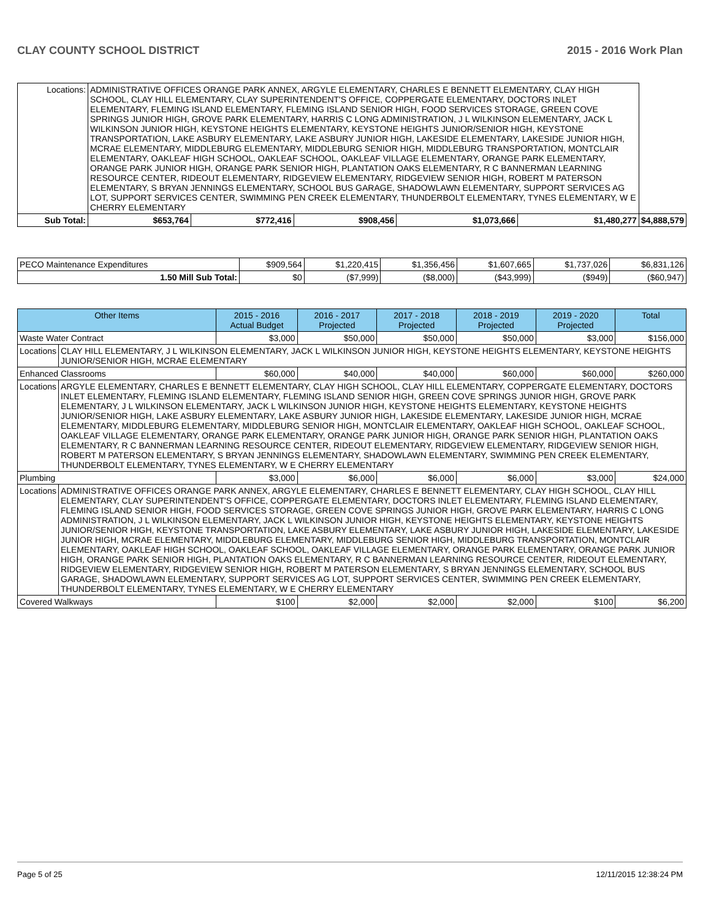CLAY COUNTY SCHOOL DISTRICT 2015 - 2016 Work Plan
| Locations: | ADMINISTRATIVE OFFICES ORANGE PARK ANNEX, ARGYLE ELEMENTARY, CHARLES E BENNETT ELEMENTARY, CLAY HIGH SCHOOL, CLAY HILL ELEMENTARY, CLAY SUPERINTENDENT'S OFFICE, COPPERGATE ELEMENTARY, DOCTORS INLET ELEMENTARY, FLEMING ISLAND ELEMENTARY, FLEMING ISLAND SENIOR HIGH, FOOD SERVICES STORAGE, GREEN COVE SPRINGS JUNIOR HIGH, GROVE PARK ELEMENTARY, HARRIS C LONG ADMINISTRATION, J L WILKINSON ELEMENTARY, JACK L WILKINSON JUNIOR HIGH, KEYSTONE HEIGHTS ELEMENTARY, KEYSTONE HEIGHTS JUNIOR/SENIOR HIGH, KEYSTONE TRANSPORTATION, LAKE ASBURY ELEMENTARY, LAKE ASBURY JUNIOR HIGH, LAKESIDE ELEMENTARY, LAKESIDE JUNIOR HIGH, MCRAE ELEMENTARY, MIDDLEBURG ELEMENTARY, MIDDLEBURG SENIOR HIGH, MIDDLEBURG TRANSPORTATION, MONTCLAIR ELEMENTARY, OAKLEAF HIGH SCHOOL, OAKLEAF SCHOOL, OAKLEAF VILLAGE ELEMENTARY, ORANGE PARK ELEMENTARY, ORANGE PARK JUNIOR HIGH, ORANGE PARK SENIOR HIGH, PLANTATION OAKS ELEMENTARY, R C BANNERMAN LEARNING RESOURCE CENTER, RIDEOUT ELEMENTARY, RIDGEVIEW ELEMENTARY, RIDGEVIEW SENIOR HIGH, ROBERT M PATERSON ELEMENTARY, S BRYAN JENNINGS ELEMENTARY, SCHOOL BUS GARAGE, SHADOWLAWN ELEMENTARY, SUPPORT SERVICES AG LOT, SUPPORT SERVICES CENTER, SWIMMING PEN CREEK ELEMENTARY, THUNDERBOLT ELEMENTARY, TYNES ELEMENTARY, W E CHERRY ELEMENTARY | | | | | | |
| Sub Total: | | $653,764 | $772,416 | $908,456 | $1,073,666 | $1,480,277 | $4,888,579 |
| PECO Maintenance Expenditures | $909,564 | $1,220,415 | $1,356,456 | $1,607,665 | $1,737,026 | $6,831,126 |
| 1.50 Mill Sub Total: | $0 | ($7,999) | ($8,000) | ($43,999) | ($949) | ($60,947) |
| Other Items | | 2015 - 2016 Actual Budget | 2016 - 2017 Projected | 2017 - 2018 Projected | 2018 - 2019 Projected | 2019 - 2020 Projected | Total |
| --- | --- | --- | --- | --- | --- | --- | --- |
| Waste Water Contract | | $3,000 | $50,000 | $50,000 | $50,000 | $3,000 | $156,000 |
| Locations | CLAY HILL ELEMENTARY, J L WILKINSON ELEMENTARY, JACK L WILKINSON JUNIOR HIGH, KEYSTONE HEIGHTS ELEMENTARY, KEYSTONE HEIGHTS JUNIOR/SENIOR HIGH, MCRAE ELEMENTARY | | | | | | |
| Enhanced Classrooms | | $60,000 | $40,000 | $40,000 | $60,000 | $60,000 | $260,000 |
| Locations | ARGYLE ELEMENTARY, CHARLES E BENNETT ELEMENTARY, CLAY HIGH SCHOOL, CLAY HILL ELEMENTARY, COPPERGATE ELEMENTARY, DOCTORS INLET ELEMENTARY, FLEMING ISLAND ELEMENTARY, FLEMING ISLAND SENIOR HIGH, GREEN COVE SPRINGS JUNIOR HIGH, GROVE PARK ELEMENTARY, J L WILKINSON ELEMENTARY, JACK L WILKINSON JUNIOR HIGH, KEYSTONE HEIGHTS ELEMENTARY, KEYSTONE HEIGHTS JUNIOR/SENIOR HIGH, LAKE ASBURY ELEMENTARY, LAKE ASBURY JUNIOR HIGH, LAKESIDE ELEMENTARY, LAKESIDE JUNIOR HIGH, MCRAE ELEMENTARY, MIDDLEBURG ELEMENTARY, MIDDLEBURG SENIOR HIGH, MONTCLAIR ELEMENTARY, OAKLEAF HIGH SCHOOL, OAKLEAF SCHOOL, OAKLEAF VILLAGE ELEMENTARY, ORANGE PARK ELEMENTARY, ORANGE PARK JUNIOR HIGH, ORANGE PARK SENIOR HIGH, PLANTATION OAKS ELEMENTARY, R C BANNERMAN LEARNING RESOURCE CENTER, RIDEOUT ELEMENTARY, RIDGEVIEW ELEMENTARY, RIDGEVIEW SENIOR HIGH, ROBERT M PATERSON ELEMENTARY, S BRYAN JENNINGS ELEMENTARY, SHADOWLAWN ELEMENTARY, SWIMMING PEN CREEK ELEMENTARY, THUNDERBOLT ELEMENTARY, TYNES ELEMENTARY, W E CHERRY ELEMENTARY | | | | | | |
| Plumbing | | $3,000 | $6,000 | $6,000 | $6,000 | $3,000 | $24,000 |
| Locations | ADMINISTRATIVE OFFICES ORANGE PARK ANNEX, ARGYLE ELEMENTARY, CHARLES E BENNETT ELEMENTARY, CLAY HIGH SCHOOL, CLAY HILL ELEMENTARY, CLAY SUPERINTENDENT'S OFFICE, COPPERGATE ELEMENTARY, DOCTORS INLET ELEMENTARY, FLEMING ISLAND ELEMENTARY, FLEMING ISLAND SENIOR HIGH, FOOD SERVICES STORAGE, GREEN COVE SPRINGS JUNIOR HIGH, GROVE PARK ELEMENTARY, HARRIS C LONG ADMINISTRATION, J L WILKINSON ELEMENTARY, JACK L WILKINSON JUNIOR HIGH, KEYSTONE HEIGHTS ELEMENTARY, KEYSTONE HEIGHTS JUNIOR/SENIOR HIGH, KEYSTONE TRANSPORTATION, LAKE ASBURY ELEMENTARY, LAKE ASBURY JUNIOR HIGH, LAKESIDE ELEMENTARY, LAKESIDE JUNIOR HIGH, MCRAE ELEMENTARY, MIDDLEBURG ELEMENTARY, MIDDLEBURG SENIOR HIGH, MIDDLEBURG TRANSPORTATION, MONTCLAIR ELEMENTARY, OAKLEAF HIGH SCHOOL, OAKLEAF SCHOOL, OAKLEAF VILLAGE ELEMENTARY, ORANGE PARK ELEMENTARY, ORANGE PARK JUNIOR HIGH, ORANGE PARK SENIOR HIGH, PLANTATION OAKS ELEMENTARY, R C BANNERMAN LEARNING RESOURCE CENTER, RIDEOUT ELEMENTARY, RIDGEVIEW ELEMENTARY, RIDGEVIEW SENIOR HIGH, ROBERT M PATERSON ELEMENTARY, S BRYAN JENNINGS ELEMENTARY, SCHOOL BUS GARAGE, SHADOWLAWN ELEMENTARY, SUPPORT SERVICES AG LOT, SUPPORT SERVICES CENTER, SWIMMING PEN CREEK ELEMENTARY, THUNDERBOLT ELEMENTARY, TYNES ELEMENTARY, W E CHERRY ELEMENTARY | | | | | | |
| Covered Walkways | | $100 | $2,000 | $2,000 | $2,000 | $100 | $6,200 |
Page 5 of 25 12/11/2015 12:38:24 PM